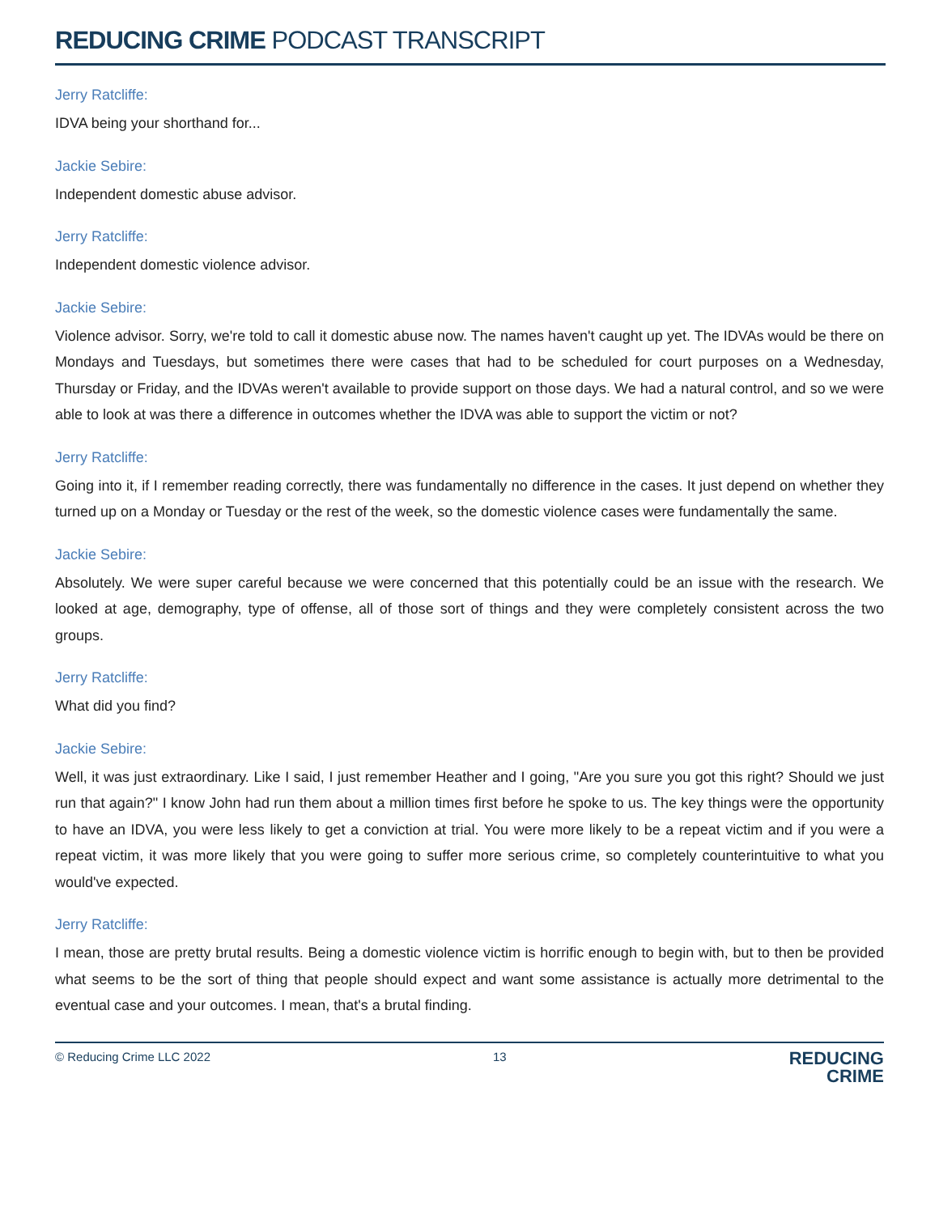REDUCING CRIME PODCAST TRANSCRIPT
Jerry Ratcliffe:
IDVA being your shorthand for...
Jackie Sebire:
Independent domestic abuse advisor.
Jerry Ratcliffe:
Independent domestic violence advisor.
Jackie Sebire:
Violence advisor. Sorry, we're told to call it domestic abuse now. The names haven't caught up yet. The IDVAs would be there on Mondays and Tuesdays, but sometimes there were cases that had to be scheduled for court purposes on a Wednesday, Thursday or Friday, and the IDVAs weren't available to provide support on those days. We had a natural control, and so we were able to look at was there a difference in outcomes whether the IDVA was able to support the victim or not?
Jerry Ratcliffe:
Going into it, if I remember reading correctly, there was fundamentally no difference in the cases. It just depend on whether they turned up on a Monday or Tuesday or the rest of the week, so the domestic violence cases were fundamentally the same.
Jackie Sebire:
Absolutely. We were super careful because we were concerned that this potentially could be an issue with the research. We looked at age, demography, type of offense, all of those sort of things and they were completely consistent across the two groups.
Jerry Ratcliffe:
What did you find?
Jackie Sebire:
Well, it was just extraordinary. Like I said, I just remember Heather and I going, "Are you sure you got this right? Should we just run that again?" I know John had run them about a million times first before he spoke to us. The key things were the opportunity to have an IDVA, you were less likely to get a conviction at trial. You were more likely to be a repeat victim and if you were a repeat victim, it was more likely that you were going to suffer more serious crime, so completely counterintuitive to what you would've expected.
Jerry Ratcliffe:
I mean, those are pretty brutal results. Being a domestic violence victim is horrific enough to begin with, but to then be provided what seems to be the sort of thing that people should expect and want some assistance is actually more detrimental to the eventual case and your outcomes. I mean, that's a brutal finding.
© Reducing Crime LLC 2022 13
REDUCING
CRIME